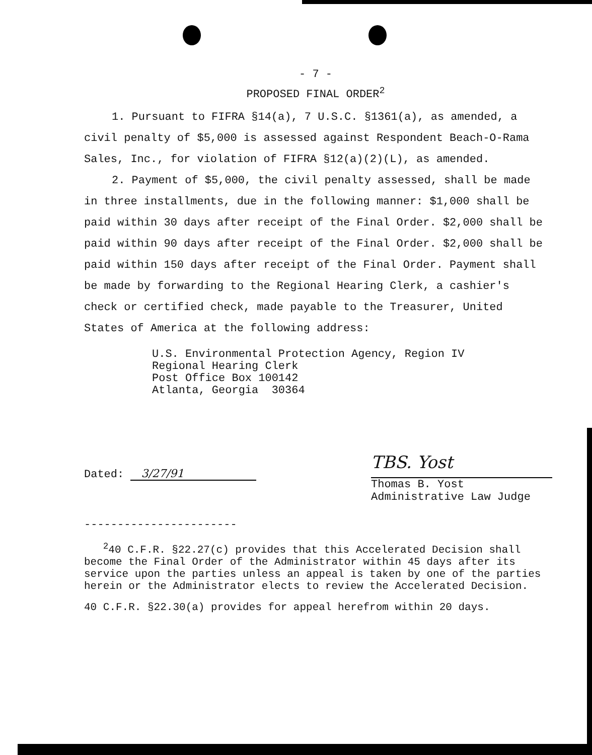- 7 -
PROPOSED FINAL ORDER<sup>2</sup>
1. Pursuant to FIFRA §14(a), 7 U.S.C. §1361(a), as amended, a civil penalty of $5,000 is assessed against Respondent Beach-O-Rama Sales, Inc., for violation of FIFRA §12(a)(2)(L), as amended.
2. Payment of $5,000, the civil penalty assessed, shall be made in three installments, due in the following manner: $1,000 shall be paid within 30 days after receipt of the Final Order. $2,000 shall be paid within 90 days after receipt of the Final Order. $2,000 shall be paid within 150 days after receipt of the Final Order. Payment shall be made by forwarding to the Regional Hearing Clerk, a cashier's check or certified check, made payable to the Treasurer, United States of America at the following address:
U.S. Environmental Protection Agency, Region IV
Regional Hearing Clerk
Post Office Box 100142
Atlanta, Georgia 30364
Dated: 3/27/91
TBS. Yost
Thomas B. Yost
Administrative Law Judge
-----------------------
<sup>2</sup> 40 C.F.R. §22.27(c) provides that this Accelerated Decision shall become the Final Order of the Administrator within 45 days after its service upon the parties unless an appeal is taken by one of the parties herein or the Administrator elects to review the Accelerated Decision.
40 C.F.R. §22.30(a) provides for appeal herefrom within 20 days.